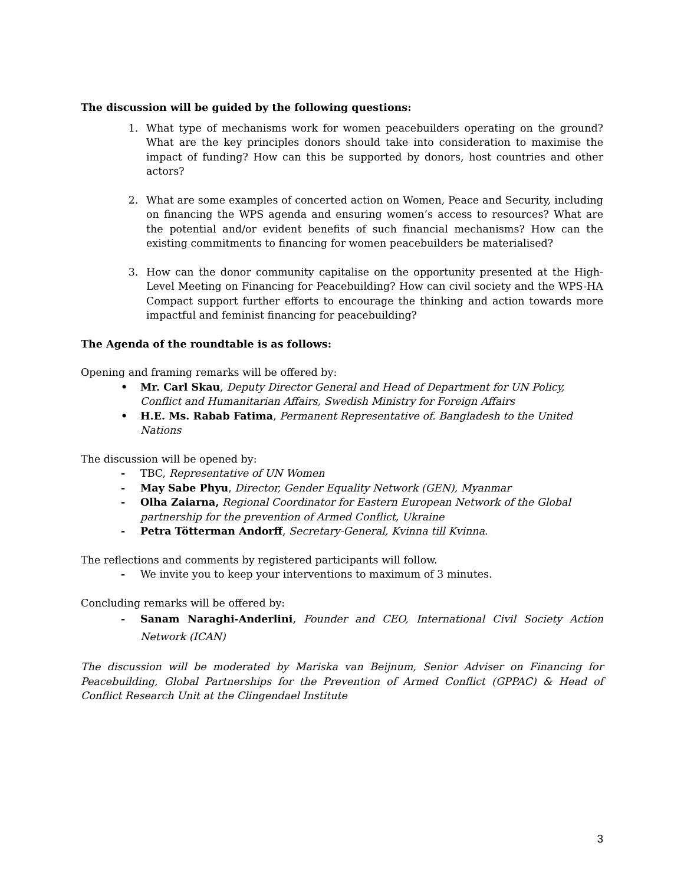The discussion will be guided by the following questions:
1. What type of mechanisms work for women peacebuilders operating on the ground? What are the key principles donors should take into consideration to maximise the impact of funding? How can this be supported by donors, host countries and other actors?
2. What are some examples of concerted action on Women, Peace and Security, including on financing the WPS agenda and ensuring women’s access to resources? What are the potential and/or evident benefits of such financial mechanisms? How can the existing commitments to financing for women peacebuilders be materialised?
3. How can the donor community capitalise on the opportunity presented at the High-Level Meeting on Financing for Peacebuilding? How can civil society and the WPS-HA Compact support further efforts to encourage the thinking and action towards more impactful and feminist financing for peacebuilding?
The Agenda of the roundtable is as follows:
Opening and framing remarks will be offered by:
• Mr. Carl Skau, Deputy Director General and Head of Department for UN Policy, Conflict and Humanitarian Affairs, Swedish Ministry for Foreign Affairs
• H.E. Ms. Rabab Fatima, Permanent Representative of. Bangladesh to the United Nations
The discussion will be opened by:
- TBC, Representative of UN Women
- May Sabe Phyu, Director, Gender Equality Network (GEN), Myanmar
- Olha Zaiarna, Regional Coordinator for Eastern European Network of the Global partnership for the prevention of Armed Conflict, Ukraine
- Petra Tötterman Andorff, Secretary-General, Kvinna till Kvinna.
The reflections and comments by registered participants will follow.
- We invite you to keep your interventions to maximum of 3 minutes.
Concluding remarks will be offered by:
- Sanam Naraghi-Anderlini, Founder and CEO, International Civil Society Action Network (ICAN)
The discussion will be moderated by Mariska van Beijnum, Senior Adviser on Financing for Peacebuilding, Global Partnerships for the Prevention of Armed Conflict (GPPAC) & Head of Conflict Research Unit at the Clingendael Institute
3